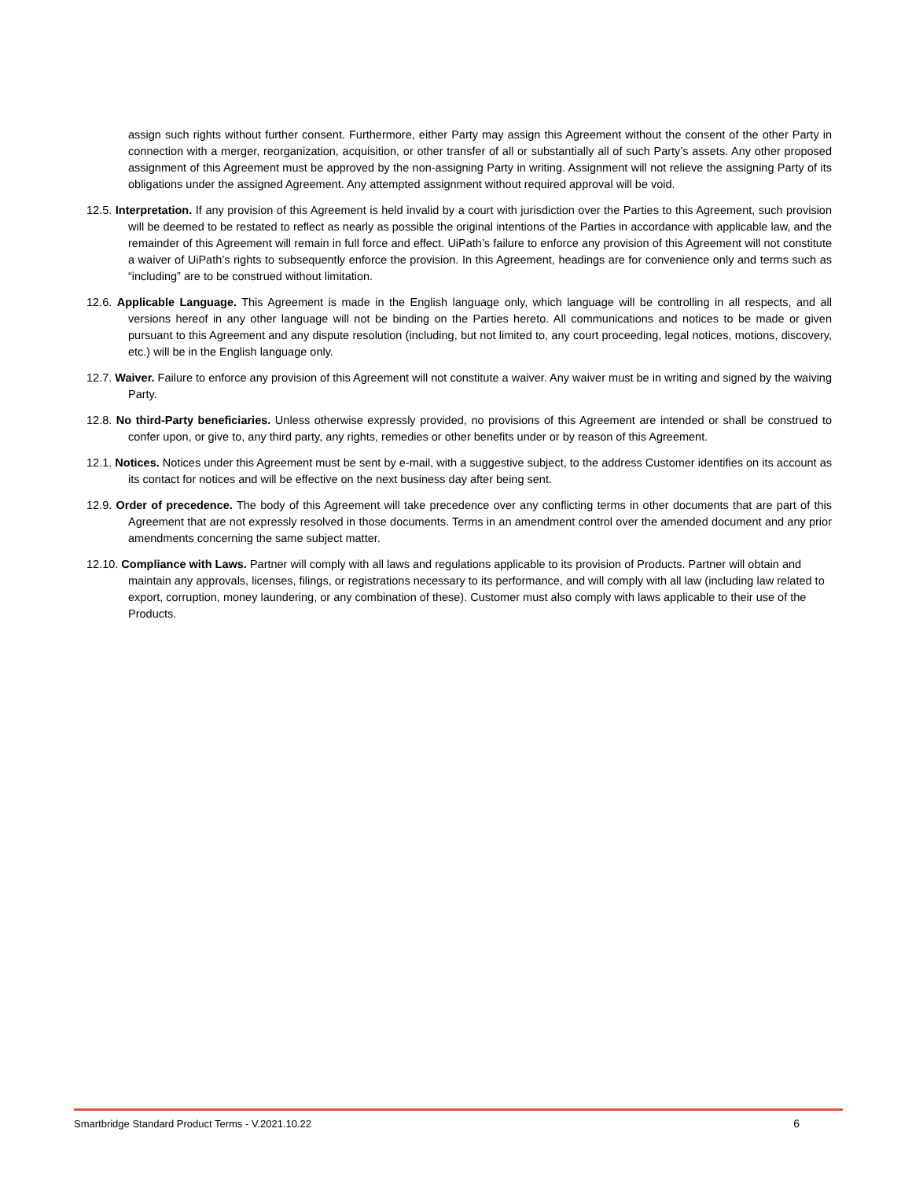assign such rights without further consent. Furthermore, either Party may assign this Agreement without the consent of the other Party in connection with a merger, reorganization, acquisition, or other transfer of all or substantially all of such Party’s assets. Any other proposed assignment of this Agreement must be approved by the non-assigning Party in writing. Assignment will not relieve the assigning Party of its obligations under the assigned Agreement. Any attempted assignment without required approval will be void.
12.5. Interpretation. If any provision of this Agreement is held invalid by a court with jurisdiction over the Parties to this Agreement, such provision will be deemed to be restated to reflect as nearly as possible the original intentions of the Parties in accordance with applicable law, and the remainder of this Agreement will remain in full force and effect. UiPath’s failure to enforce any provision of this Agreement will not constitute a waiver of UiPath’s rights to subsequently enforce the provision. In this Agreement, headings are for convenience only and terms such as “including” are to be construed without limitation.
12.6. Applicable Language. This Agreement is made in the English language only, which language will be controlling in all respects, and all versions hereof in any other language will not be binding on the Parties hereto. All communications and notices to be made or given pursuant to this Agreement and any dispute resolution (including, but not limited to, any court proceeding, legal notices, motions, discovery, etc.) will be in the English language only.
12.7. Waiver. Failure to enforce any provision of this Agreement will not constitute a waiver. Any waiver must be in writing and signed by the waiving Party.
12.8. No third-Party beneficiaries. Unless otherwise expressly provided, no provisions of this Agreement are intended or shall be construed to confer upon, or give to, any third party, any rights, remedies or other benefits under or by reason of this Agreement.
12.1. Notices. Notices under this Agreement must be sent by e-mail, with a suggestive subject, to the address Customer identifies on its account as its contact for notices and will be effective on the next business day after being sent.
12.9. Order of precedence. The body of this Agreement will take precedence over any conflicting terms in other documents that are part of this Agreement that are not expressly resolved in those documents. Terms in an amendment control over the amended document and any prior amendments concerning the same subject matter.
12.10. Compliance with Laws. Partner will comply with all laws and regulations applicable to its provision of Products. Partner will obtain and maintain any approvals, licenses, filings, or registrations necessary to its performance, and will comply with all law (including law related to export, corruption, money laundering, or any combination of these). Customer must also comply with laws applicable to their use of the Products.
Smartbridge Standard Product Terms - V.2021.10.22 6